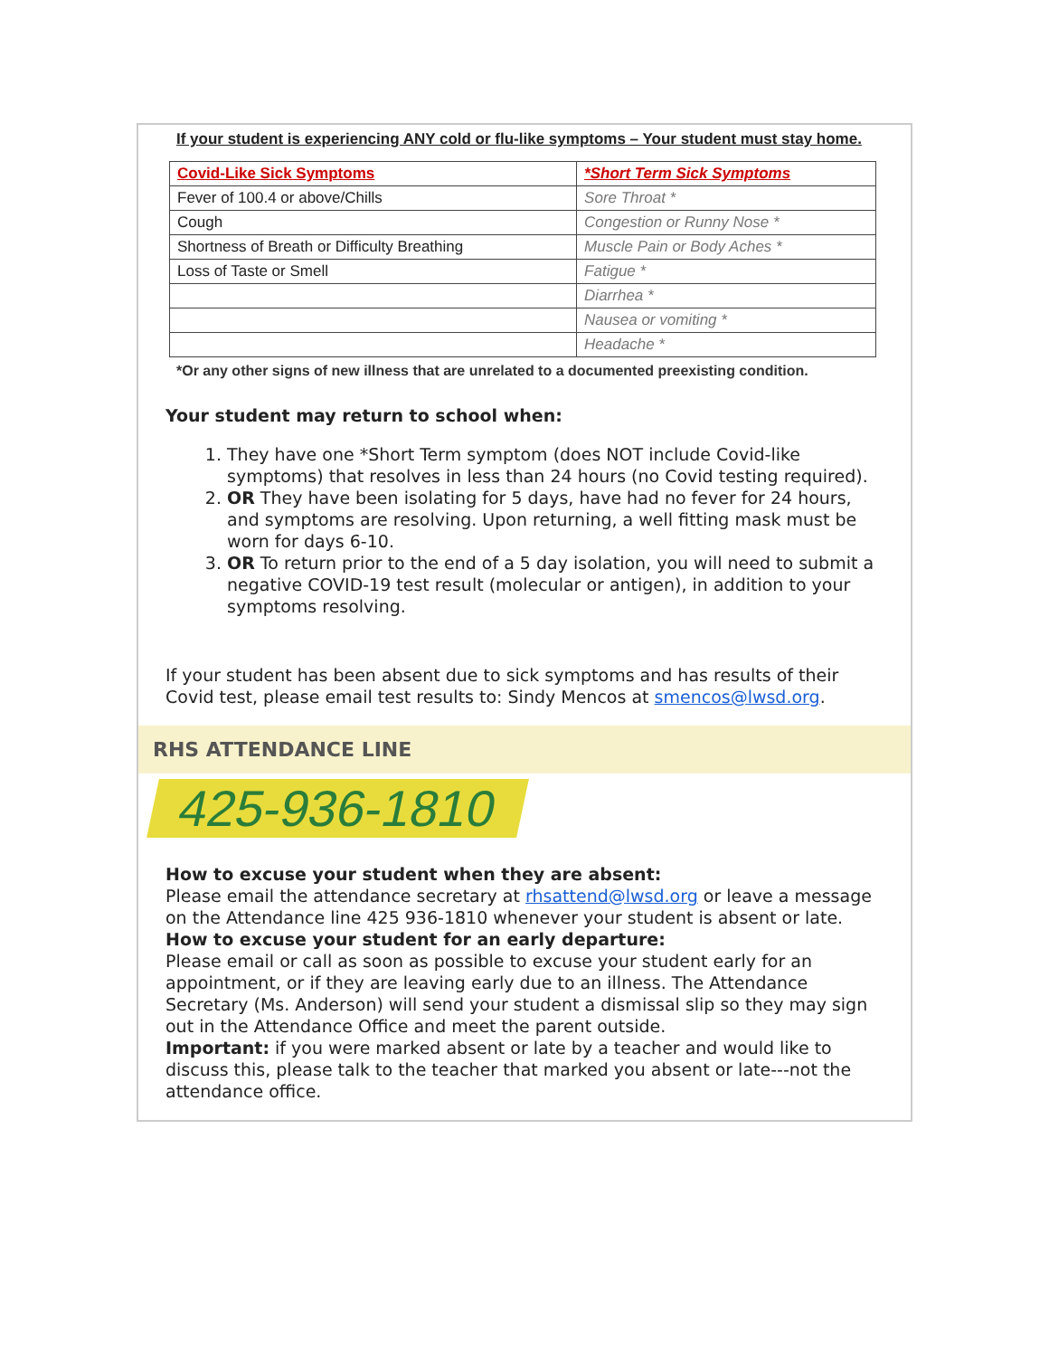If your student is experiencing ANY cold or flu-like symptoms – Your student must stay home.
| Covid-Like Sick Symptoms | *Short Term Sick Symptoms |
| --- | --- |
| Fever of 100.4 or above/Chills | Sore Throat * |
| Cough | Congestion or Runny Nose * |
| Shortness of Breath or Difficulty Breathing | Muscle Pain or Body Aches * |
| Loss of Taste or Smell | Fatigue * |
| | Diarrhea * |
| | Nausea or vomiting * |
| | Headache * |
*Or any other signs of new illness that are unrelated to a documented preexisting condition.
Your student may return to school when:
1. They have one *Short Term symptom (does NOT include Covid-like symptoms) that resolves in less than 24 hours (no Covid testing required).
2. OR They have been isolating for 5 days, have had no fever for 24 hours, and symptoms are resolving. Upon returning, a well fitting mask must be worn for days 6-10.
3. OR To return prior to the end of a 5 day isolation, you will need to submit a negative COVID-19 test result (molecular or antigen), in addition to your symptoms resolving.
If your student has been absent due to sick symptoms and has results of their Covid test, please email test results to: Sindy Mencos at smencos@lwsd.org.
RHS ATTENDANCE LINE
425-936-1810
How to excuse your student when they are absent:
Please email the attendance secretary at rhsattend@lwsd.org or leave a message on the Attendance line 425 936-1810 whenever your student is absent or late.
How to excuse your student for an early departure:
Please email or call as soon as possible to excuse your student early for an appointment, or if they are leaving early due to an illness. The Attendance Secretary (Ms. Anderson) will send your student a dismissal slip so they may sign out in the Attendance Office and meet the parent outside.
Important: if you were marked absent or late by a teacher and would like to discuss this, please talk to the teacher that marked you absent or late---not the attendance office.